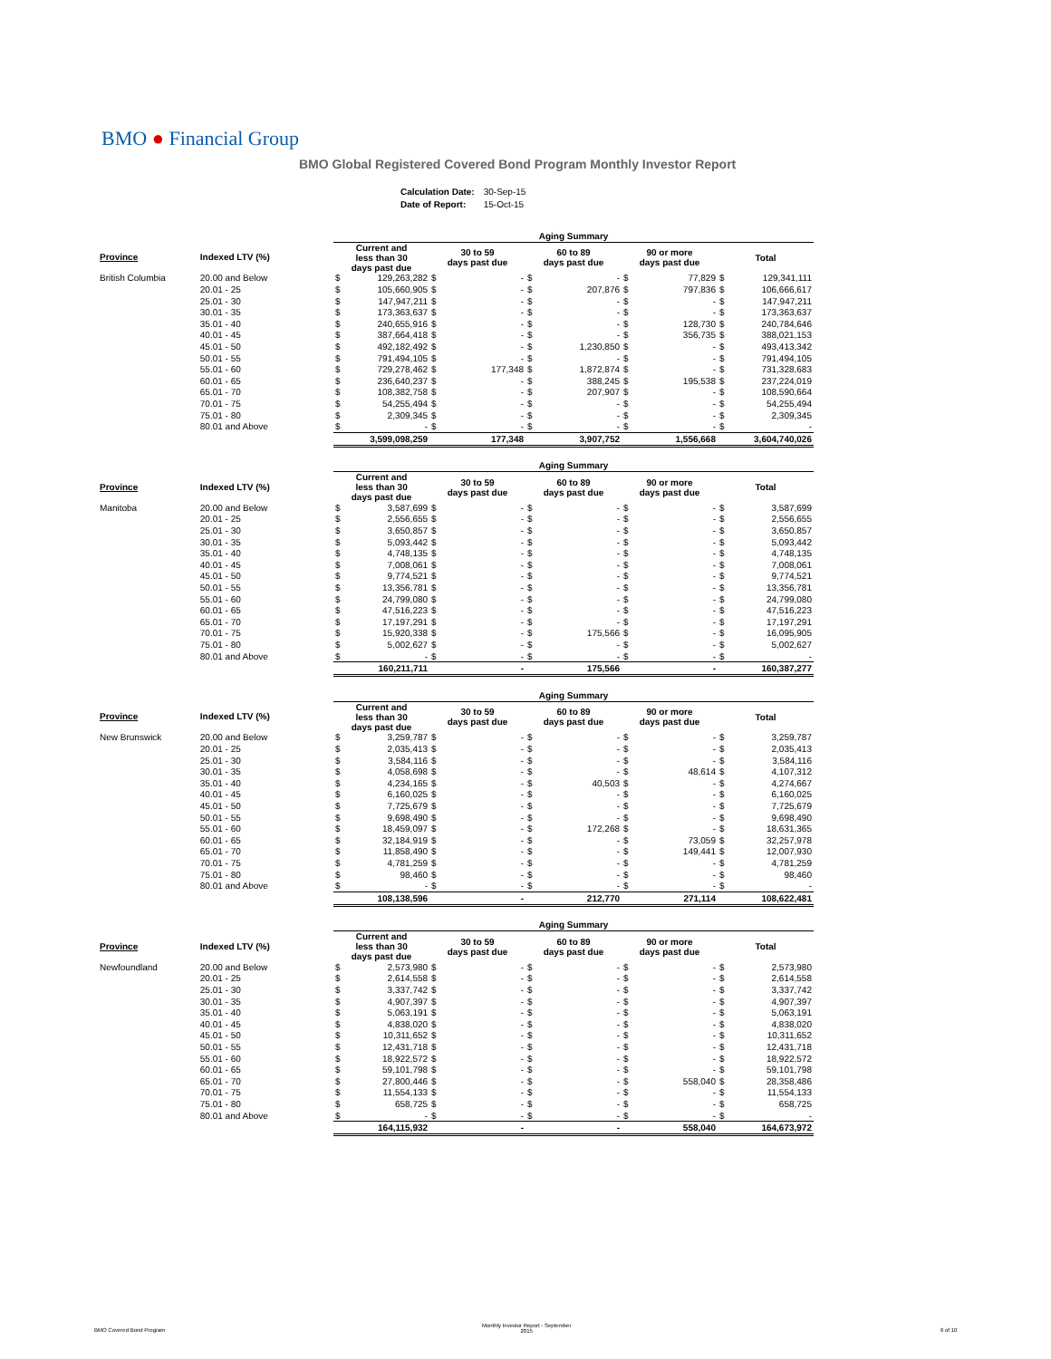BMO ● Financial Group
BMO Global Registered Covered Bond Program Monthly Investor Report
| Calculation Date: | 30-Sep-15 |
| Date of Report: | 15-Oct-15 |
| | | Aging Summary | | | | | | | | | |
| --- | --- | --- | --- | --- | --- | --- | --- | --- | --- | --- | --- |
| Province | Indexed LTV (%) | Current and less than 30 days past due | | 30 to 59 days past due | | 60 to 89 days past due | | 90 or more days past due | | Total | |
| British Columbia | 20.00 and Below | $ | 129,263,282 | $ | - | $ | - | $ | 77,829 | $ | 129,341,111 |
| | 20.01 - 25 | $ | 105,660,905 | $ | - | $ | 207,876 | $ | 797,836 | $ | 106,666,617 |
| | 25.01 - 30 | $ | 147,947,211 | $ | - | $ | - | $ | - | $ | 147,947,211 |
| | 30.01 - 35 | $ | 173,363,637 | $ | - | $ | - | $ | - | $ | 173,363,637 |
| | 35.01 - 40 | $ | 240,655,916 | $ | - | $ | - | $ | 128,730 | $ | 240,784,646 |
| | 40.01 - 45 | $ | 387,664,418 | $ | - | $ | - | $ | 356,735 | $ | 388,021,153 |
| | 45.01 - 50 | $ | 492,182,492 | $ | - | $ | 1,230,850 | $ | - | $ | 493,413,342 |
| | 50.01 - 55 | $ | 791,494,105 | $ | - | $ | - | $ | - | $ | 791,494,105 |
| | 55.01 - 60 | $ | 729,278,462 | $ | 177,348 | $ | 1,872,874 | $ | - | $ | 731,328,683 |
| | 60.01 - 65 | $ | 236,640,237 | $ | - | $ | 388,245 | $ | 195,538 | $ | 237,224,019 |
| | 65.01 - 70 | $ | 108,382,758 | $ | - | $ | 207,907 | $ | - | $ | 108,590,664 |
| | 70.01 - 75 | $ | 54,255,494 | $ | - | $ | - | $ | - | $ | 54,255,494 |
| | 75.01 - 80 | $ | 2,309,345 | $ | - | $ | - | $ | - | $ | 2,309,345 |
| | 80.01 and Above | $ | - | $ | - | $ | - | $ | - | $ | - |
| | | | 3,599,098,259 | | 177,348 | | 3,907,752 | | 1,556,668 | | 3,604,740,026 |
| | | Aging Summary | | | | | | | | | |
| --- | --- | --- | --- | --- | --- | --- | --- | --- | --- | --- | --- |
| Province | Indexed LTV (%) | Current and less than 30 days past due | | 30 to 59 days past due | | 60 to 89 days past due | | 90 or more days past due | | Total | |
| Manitoba | 20.00 and Below | $ | 3,587,699 | $ | - | $ | - | $ | - | $ | 3,587,699 |
| | 20.01 - 25 | $ | 2,556,655 | $ | - | $ | - | $ | - | $ | 2,556,655 |
| | 25.01 - 30 | $ | 3,650,857 | $ | - | $ | - | $ | - | $ | 3,650,857 |
| | 30.01 - 35 | $ | 5,093,442 | $ | - | $ | - | $ | - | $ | 5,093,442 |
| | 35.01 - 40 | $ | 4,748,135 | $ | - | $ | - | $ | - | $ | 4,748,135 |
| | 40.01 - 45 | $ | 7,008,061 | $ | - | $ | - | $ | - | $ | 7,008,061 |
| | 45.01 - 50 | $ | 9,774,521 | $ | - | $ | - | $ | - | $ | 9,774,521 |
| | 50.01 - 55 | $ | 13,356,781 | $ | - | $ | - | $ | - | $ | 13,356,781 |
| | 55.01 - 60 | $ | 24,799,080 | $ | - | $ | - | $ | - | $ | 24,799,080 |
| | 60.01 - 65 | $ | 47,516,223 | $ | - | $ | - | $ | - | $ | 47,516,223 |
| | 65.01 - 70 | $ | 17,197,291 | $ | - | $ | - | $ | - | $ | 17,197,291 |
| | 70.01 - 75 | $ | 15,920,338 | $ | - | $ | 175,566 | $ | - | $ | 16,095,905 |
| | 75.01 - 80 | $ | 5,002,627 | $ | - | $ | - | $ | - | $ | 5,002,627 |
| | 80.01 and Above | $ | - | $ | - | $ | - | $ | - | $ | - |
| | | | 160,211,711 | | - | | 175,566 | | - | | 160,387,277 |
| | | Aging Summary | | | | | | | | | |
| --- | --- | --- | --- | --- | --- | --- | --- | --- | --- | --- | --- |
| Province | Indexed LTV (%) | Current and less than 30 days past due | | 30 to 59 days past due | | 60 to 89 days past due | | 90 or more days past due | | Total | |
| New Brunswick | 20.00 and Below | $ | 3,259,787 | $ | - | $ | - | $ | - | $ | 3,259,787 |
| | 20.01 - 25 | $ | 2,035,413 | $ | - | $ | - | $ | - | $ | 2,035,413 |
| | 25.01 - 30 | $ | 3,584,116 | $ | - | $ | - | $ | - | $ | 3,584,116 |
| | 30.01 - 35 | $ | 4,058,698 | $ | - | $ | - | $ | 48,614 | $ | 4,107,312 |
| | 35.01 - 40 | $ | 4,234,165 | $ | - | $ | 40,503 | $ | - | $ | 4,274,667 |
| | 40.01 - 45 | $ | 6,160,025 | $ | - | $ | - | $ | - | $ | 6,160,025 |
| | 45.01 - 50 | $ | 7,725,679 | $ | - | $ | - | $ | - | $ | 7,725,679 |
| | 50.01 - 55 | $ | 9,698,490 | $ | - | $ | - | $ | - | $ | 9,698,490 |
| | 55.01 - 60 | $ | 18,459,097 | $ | - | $ | 172,268 | $ | - | $ | 18,631,365 |
| | 60.01 - 65 | $ | 32,184,919 | $ | - | $ | - | $ | 73,059 | $ | 32,257,978 |
| | 65.01 - 70 | $ | 11,858,490 | $ | - | $ | - | $ | 149,441 | $ | 12,007,930 |
| | 70.01 - 75 | $ | 4,781,259 | $ | - | $ | - | $ | - | $ | 4,781,259 |
| | 75.01 - 80 | $ | 98,460 | $ | - | $ | - | $ | - | $ | 98,460 |
| | 80.01 and Above | $ | - | $ | - | $ | - | $ | - | $ | - |
| | | | 108,138,596 | | - | | 212,770 | | 271,114 | | 108,622,481 |
| | | Aging Summary | | | | | | | | | |
| --- | --- | --- | --- | --- | --- | --- | --- | --- | --- | --- | --- |
| Province | Indexed LTV (%) | Current and less than 30 days past due | | 30 to 59 days past due | | 60 to 89 days past due | | 90 or more days past due | | Total | |
| Newfoundland | 20.00 and Below | $ | 2,573,980 | $ | - | $ | - | $ | - | $ | 2,573,980 |
| | 20.01 - 25 | $ | 2,614,558 | $ | - | $ | - | $ | - | $ | 2,614,558 |
| | 25.01 - 30 | $ | 3,337,742 | $ | - | $ | - | $ | - | $ | 3,337,742 |
| | 30.01 - 35 | $ | 4,907,397 | $ | - | $ | - | $ | - | $ | 4,907,397 |
| | 35.01 - 40 | $ | 5,063,191 | $ | - | $ | - | $ | - | $ | 5,063,191 |
| | 40.01 - 45 | $ | 4,838,020 | $ | - | $ | - | $ | - | $ | 4,838,020 |
| | 45.01 - 50 | $ | 10,311,652 | $ | - | $ | - | $ | - | $ | 10,311,652 |
| | 50.01 - 55 | $ | 12,431,718 | $ | - | $ | - | $ | - | $ | 12,431,718 |
| | 55.01 - 60 | $ | 18,922,572 | $ | - | $ | - | $ | - | $ | 18,922,572 |
| | 60.01 - 65 | $ | 59,101,798 | $ | - | $ | - | $ | - | $ | 59,101,798 |
| | 65.01 - 70 | $ | 27,800,446 | $ | - | $ | - | $ | 558,040 | $ | 28,358,486 |
| | 70.01 - 75 | $ | 11,554,133 | $ | - | $ | - | $ | - | $ | 11,554,133 |
| | 75.01 - 80 | $ | 658,725 | $ | - | $ | - | $ | - | $ | 658,725 |
| | 80.01 and Above | $ | - | $ | - | $ | - | $ | - | $ | - |
| | | | 164,115,932 | | - | | - | | 558,040 | | 164,673,972 |
BMO Covered Bond Program
Monthly Investor Report - September
2015
6 of 10